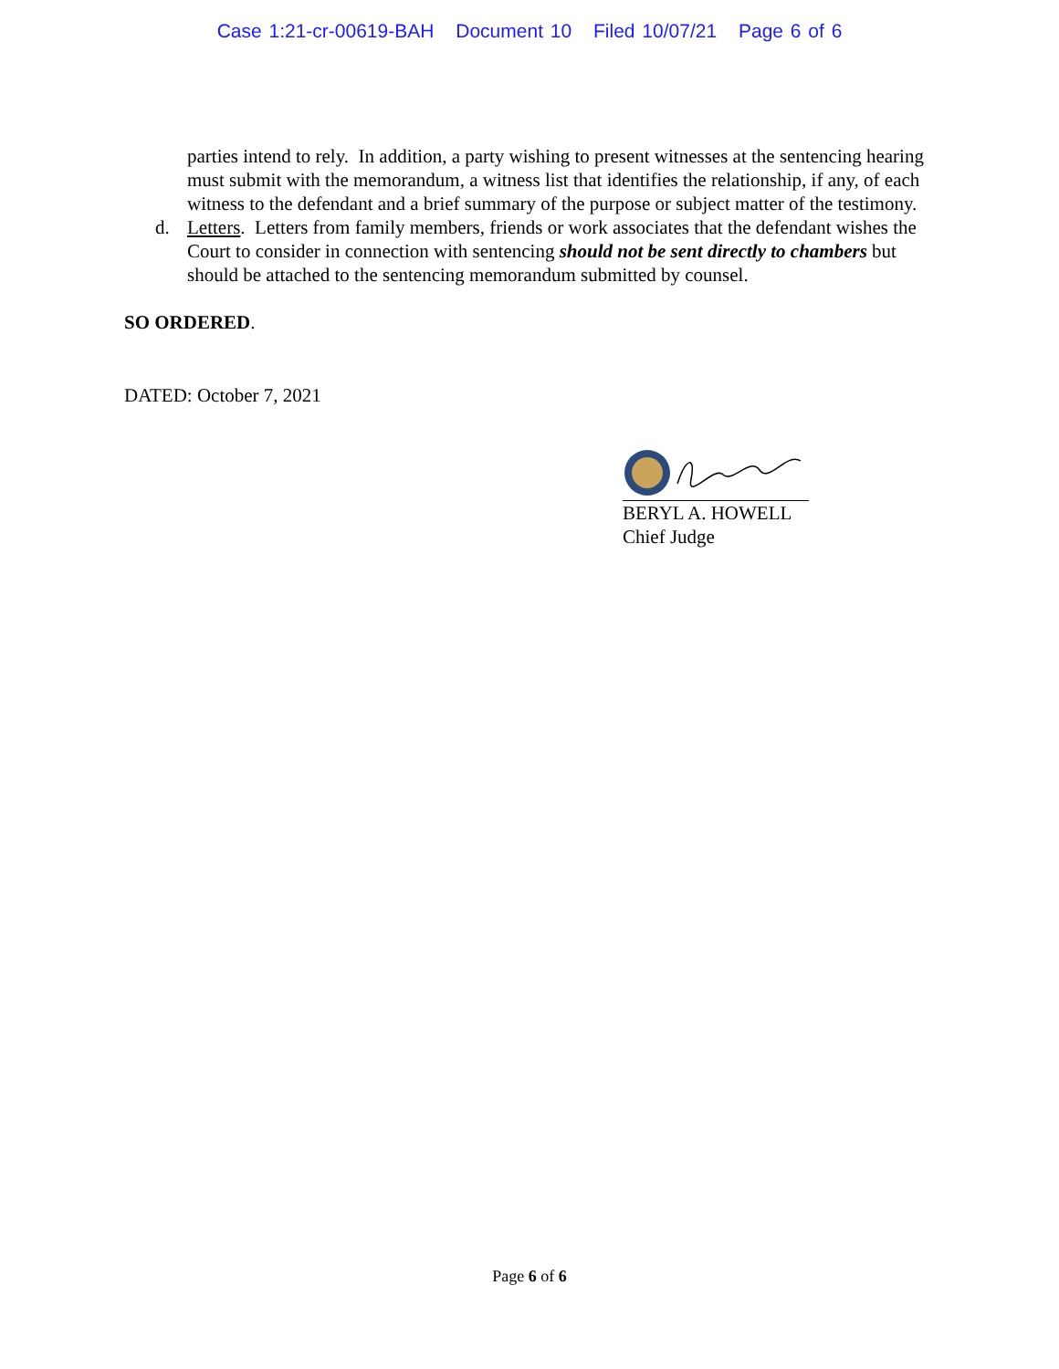Case 1:21-cr-00619-BAH Document 10 Filed 10/07/21 Page 6 of 6
parties intend to rely. In addition, a party wishing to present witnesses at the sentencing hearing must submit with the memorandum, a witness list that identifies the relationship, if any, of each witness to the defendant and a brief summary of the purpose or subject matter of the testimony.
d. Letters. Letters from family members, friends or work associates that the defendant wishes the Court to consider in connection with sentencing should not be sent directly to chambers but should be attached to the sentencing memorandum submitted by counsel.
SO ORDERED.
DATED: October 7, 2021
BERYL A. HOWELL
Chief Judge
Page 6 of 6